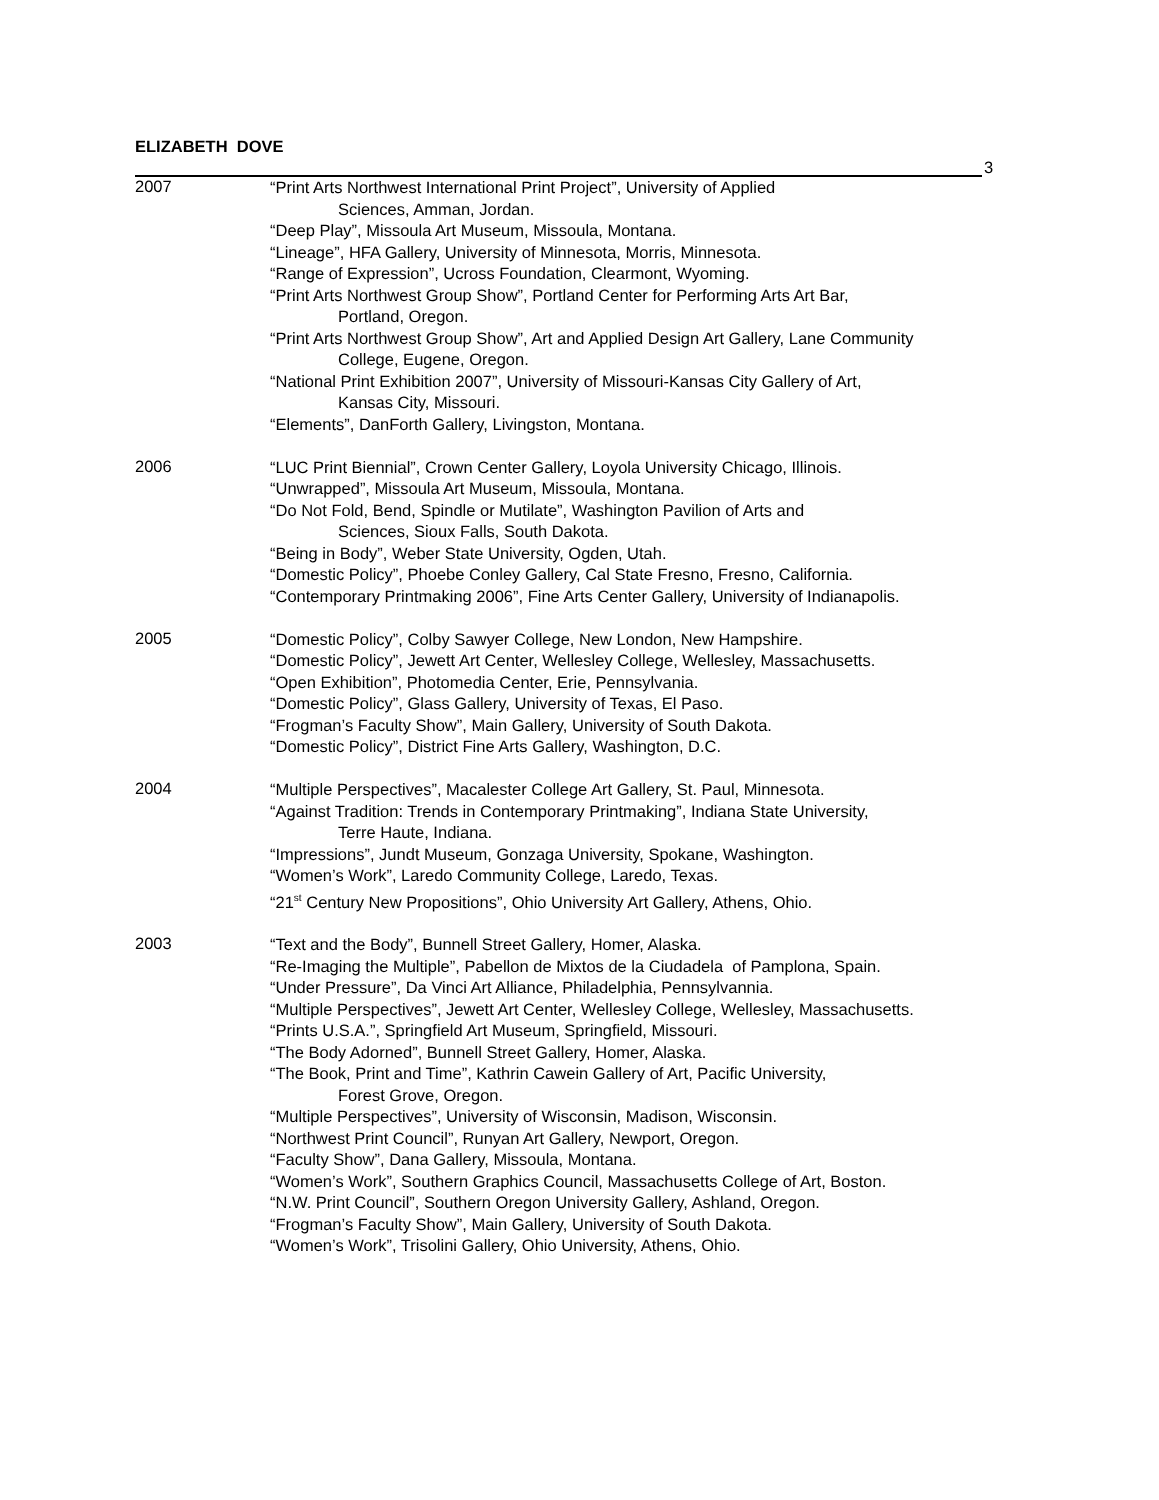ELIZABETH DOVE
3
2007
“Print Arts Northwest International Print Project”, University of Applied
Sciences, Amman, Jordan.
“Deep Play”, Missoula Art Museum, Missoula, Montana.
“Lineage”, HFA Gallery, University of Minnesota, Morris, Minnesota.
“Range of Expression”, Ucross Foundation, Clearmont, Wyoming.
“Print Arts Northwest Group Show”, Portland Center for Performing Arts Art Bar,
Portland, Oregon.
“Print Arts Northwest Group Show”, Art and Applied Design Art Gallery, Lane Community
College, Eugene, Oregon.
“National Print Exhibition 2007”, University of Missouri-Kansas City Gallery of Art,
Kansas City, Missouri.
“Elements”, DanForth Gallery, Livingston, Montana.
2006
“LUC Print Biennial”, Crown Center Gallery, Loyola University Chicago, Illinois.
“Unwrapped”, Missoula Art Museum, Missoula, Montana.
“Do Not Fold, Bend, Spindle or Mutilate”, Washington Pavilion of Arts and
Sciences, Sioux Falls, South Dakota.
“Being in Body”, Weber State University, Ogden, Utah.
“Domestic Policy”, Phoebe Conley Gallery, Cal State Fresno, Fresno, California.
“Contemporary Printmaking 2006”, Fine Arts Center Gallery, University of Indianapolis.
2005
“Domestic Policy”, Colby Sawyer College, New London, New Hampshire.
“Domestic Policy”, Jewett Art Center, Wellesley College, Wellesley, Massachusetts.
“Open Exhibition”, Photomedia Center, Erie, Pennsylvania.
“Domestic Policy”, Glass Gallery, University of Texas, El Paso.
“Frogman’s Faculty Show”, Main Gallery, University of South Dakota.
“Domestic Policy”, District Fine Arts Gallery, Washington, D.C.
2004
“Multiple Perspectives”, Macalester College Art Gallery, St. Paul, Minnesota.
“Against Tradition: Trends in Contemporary Printmaking”, Indiana State University,
Terre Haute, Indiana.
“Impressions”, Jundt Museum, Gonzaga University, Spokane, Washington.
“Women’s Work”, Laredo Community College, Laredo, Texas.
“21<sup>st</sup> Century New Propositions”, Ohio University Art Gallery, Athens, Ohio.
2003
“Text and the Body”, Bunnell Street Gallery, Homer, Alaska.
“Re-Imaging the Multiple”, Pabellon de Mixtos de la Ciudadela of Pamplona, Spain.
“Under Pressure”, Da Vinci Art Alliance, Philadelphia, Pennsylvannia.
“Multiple Perspectives”, Jewett Art Center, Wellesley College, Wellesley, Massachusetts.
“Prints U.S.A.”, Springfield Art Museum, Springfield, Missouri.
“The Body Adorned”, Bunnell Street Gallery, Homer, Alaska.
“The Book, Print and Time”, Kathrin Cawein Gallery of Art, Pacific University,
Forest Grove, Oregon.
“Multiple Perspectives”, University of Wisconsin, Madison, Wisconsin.
“Northwest Print Council”, Runyan Art Gallery, Newport, Oregon.
“Faculty Show”, Dana Gallery, Missoula, Montana.
“Women’s Work”, Southern Graphics Council, Massachusetts College of Art, Boston.
“N.W. Print Council”, Southern Oregon University Gallery, Ashland, Oregon.
“Frogman’s Faculty Show”, Main Gallery, University of South Dakota.
“Women’s Work”, Trisolini Gallery, Ohio University, Athens, Ohio.